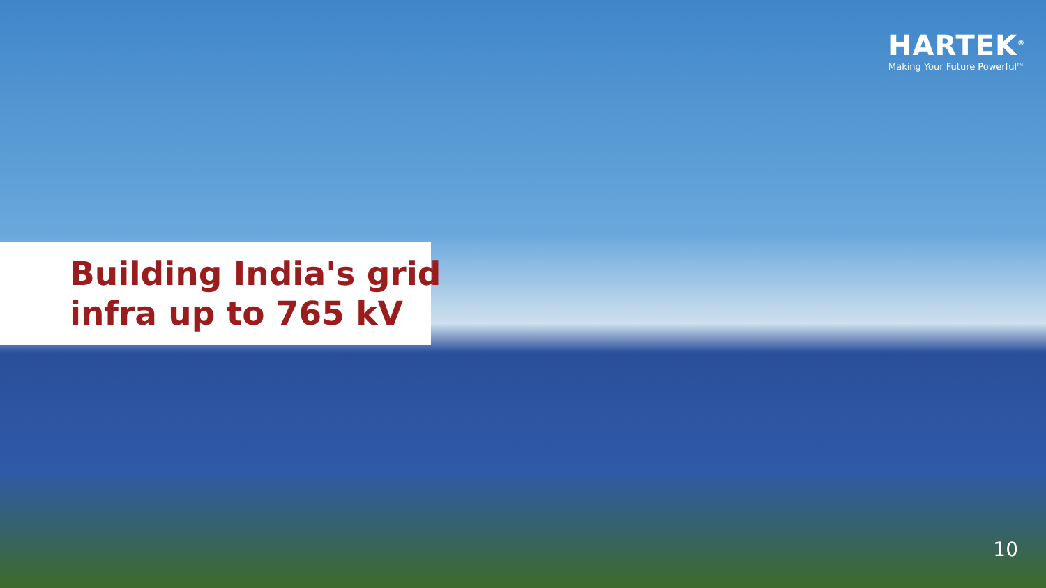HARTEK<sup>®</sup>
Making Your Future Powerful<sup>TM</sup>
Building India's grid
infra up to 765 kV
10